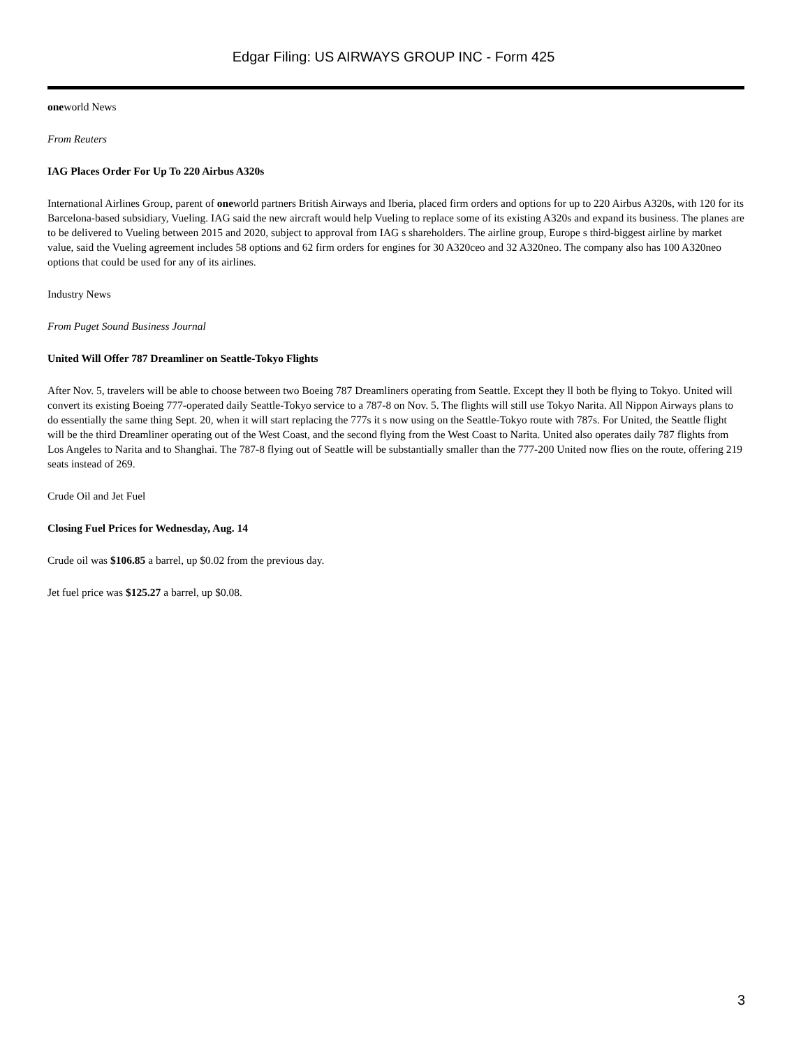Edgar Filing: US AIRWAYS GROUP INC - Form 425
oneworld News
From Reuters
IAG Places Order For Up To 220 Airbus A320s
International Airlines Group, parent of oneworld partners British Airways and Iberia, placed firm orders and options for up to 220 Airbus A320s, with 120 for its Barcelona-based subsidiary, Vueling. IAG said the new aircraft would help Vueling to replace some of its existing A320s and expand its business. The planes are to be delivered to Vueling between 2015 and 2020, subject to approval from IAG s shareholders. The airline group, Europe s third-biggest airline by market value, said the Vueling agreement includes 58 options and 62 firm orders for engines for 30 A320ceo and 32 A320neo. The company also has 100 A320neo options that could be used for any of its airlines.
Industry News
From Puget Sound Business Journal
United Will Offer 787 Dreamliner on Seattle-Tokyo Flights
After Nov. 5, travelers will be able to choose between two Boeing 787 Dreamliners operating from Seattle. Except they ll both be flying to Tokyo. United will convert its existing Boeing 777-operated daily Seattle-Tokyo service to a 787-8 on Nov. 5. The flights will still use Tokyo Narita. All Nippon Airways plans to do essentially the same thing Sept. 20, when it will start replacing the 777s it s now using on the Seattle-Tokyo route with 787s. For United, the Seattle flight will be the third Dreamliner operating out of the West Coast, and the second flying from the West Coast to Narita. United also operates daily 787 flights from Los Angeles to Narita and to Shanghai. The 787-8 flying out of Seattle will be substantially smaller than the 777-200 United now flies on the route, offering 219 seats instead of 269.
Crude Oil and Jet Fuel
Closing Fuel Prices for Wednesday, Aug. 14
Crude oil was $106.85 a barrel, up $0.02 from the previous day.
Jet fuel price was $125.27 a barrel, up $0.08.
3